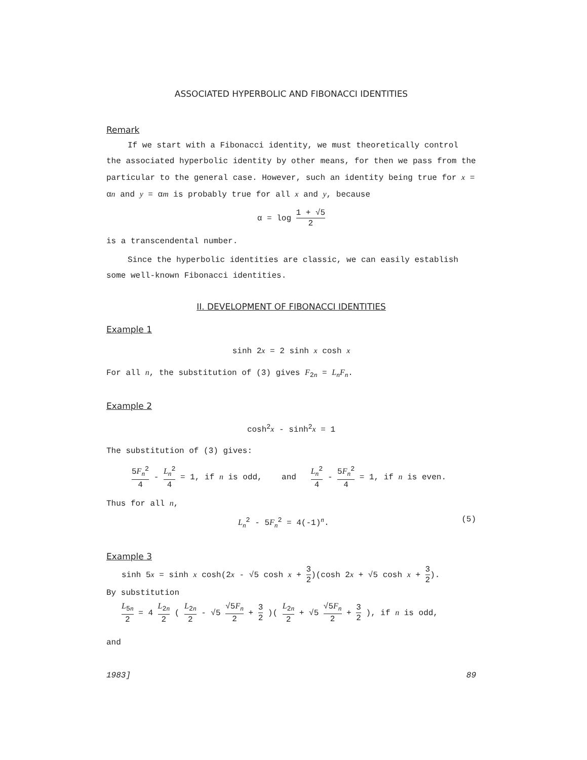ASSOCIATED HYPERBOLIC AND FIBONACCI IDENTITIES
Remark
If we start with a Fibonacci identity, we must theoretically control the associated hyperbolic identity by other means, for then we pass from the particular to the general case. However, such an identity being true for x = αn and y = αm is probably true for all x and y, because
α = log 1 + √5 2
is a transcendental number.
Since the hyperbolic identities are classic, we can easily establish some well-known Fibonacci identities.
II. DEVELOPMENT OF FIBONACCI IDENTITIES
Example 1
sinh 2x = 2 sinh x cosh x
For all n, the substitution of (3) gives F<sub>2n</sub> = L<sub>n</sub>F<sub>n</sub>.
Example 2
cosh<sup>2</sup>x - sinh<sup>2</sup>x = 1
The substitution of (3) gives:
5F<sub>n</sub><sup>2</sup> 4 - L<sub>n</sub><sup>2</sup> 4 = 1, if n is odd, and L<sub>n</sub><sup>2</sup> 4 - 5F<sub>n</sub><sup>2</sup> 4 = 1, if n is even.
Thus for all n,
L<sub>n</sub><sup>2</sup> - 5F<sub>n</sub><sup>2</sup> = 4(-1)<sup>n</sup>. (5)
Example 3
sinh 5x = sinh x cosh(2x - √5 cosh x + 3 2)(cosh 2x + √5 cosh x + 3 2).
By substitution
L<sub>5n</sub> 2 = 4 L<sub>2n</sub> 2 ( L<sub>2n</sub> 2 - √5 √5F<sub>n</sub> 2 + 3 2 )( L<sub>2n</sub> 2 + √5 √5F<sub>n</sub> 2 + 3 2 ), if n is odd,
and
1983] 89